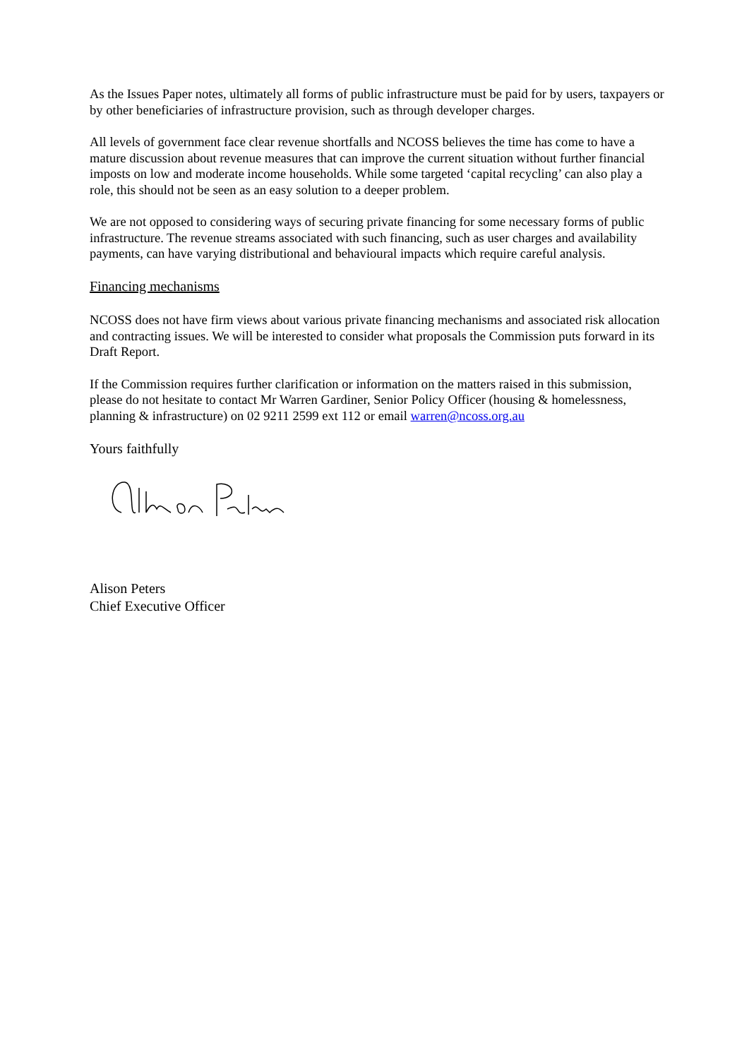As the Issues Paper notes, ultimately all forms of public infrastructure must be paid for by users, taxpayers or by other beneficiaries of infrastructure provision, such as through developer charges.
All levels of government face clear revenue shortfalls and NCOSS believes the time has come to have a mature discussion about revenue measures that can improve the current situation without further financial imposts on low and moderate income households. While some targeted ‘capital recycling’ can also play a role, this should not be seen as an easy solution to a deeper problem.
We are not opposed to considering ways of securing private financing for some necessary forms of public infrastructure. The revenue streams associated with such financing, such as user charges and availability payments, can have varying distributional and behavioural impacts which require careful analysis.
Financing mechanisms
NCOSS does not have firm views about various private financing mechanisms and associated risk allocation and contracting issues. We will be interested to consider what proposals the Commission puts forward in its Draft Report.
If the Commission requires further clarification or information on the matters raised in this submission, please do not hesitate to contact Mr Warren Gardiner, Senior Policy Officer (housing & homelessness, planning & infrastructure) on 02 9211 2599 ext 112 or email warren@ncoss.org.au
Yours faithfully
Alison Peters
Chief Executive Officer